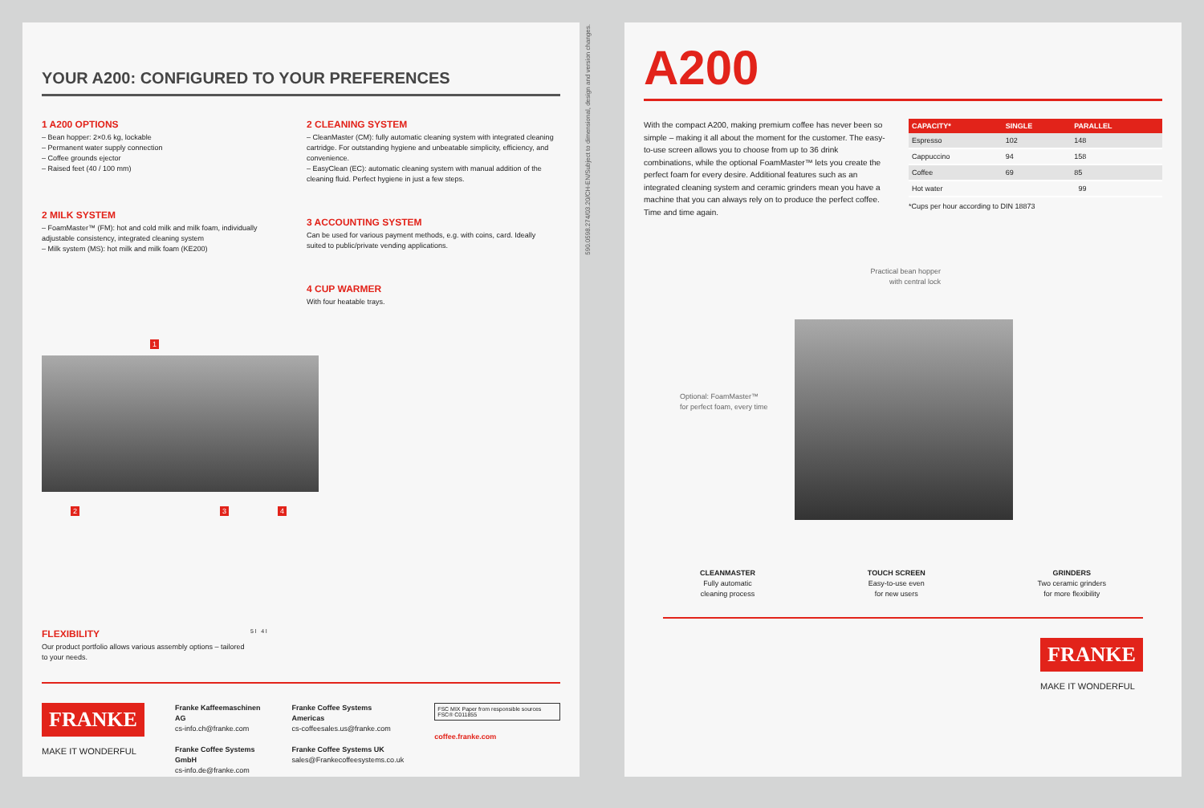YOUR A200: CONFIGURED TO YOUR PREFERENCES
1 A200 OPTIONS
– Bean hopper: 2×0.6 kg, lockable
– Permanent water supply connection
– Coffee grounds ejector
– Raised feet (40 / 100 mm)
2 MILK SYSTEM
– FoamMaster™ (FM): hot and cold milk and milk foam, individually adjustable consistency, integrated cleaning system
– Milk system (MS): hot milk and milk foam (KE200)
2 CLEANING SYSTEM
– CleanMaster (CM): fully automatic cleaning system with integrated cleaning cartridge. For outstanding hygiene and unbeatable simplicity, efficiency, and convenience.
– EasyClean (EC): automatic cleaning system with manual addition of the cleaning fluid. Perfect hygiene in just a few steps.
3 ACCOUNTING SYSTEM
Can be used for various payment methods, e.g. with coins, card. Ideally suited to public/private vending applications.
4 CUP WARMER
With four heatable trays.
1
2 3 4
FLEXIBILITY
Our product portfolio allows various assembly options – tailored to your needs.
5 l 4 l
FRANKE
MAKE IT WONDERFUL
Franke Kaffeemaschinen AG
cs-info.ch@franke.com
Franke Coffee Systems GmbH
cs-info.de@franke.com
Franke Coffee Systems Americas
cs-coffeesales.us@franke.com
Franke Coffee Systems UK
sales@Frankecoffeesystems.co.uk
FSC MIX Paper from responsible sources FSC® C011855
coffee.franke.com
590.0598.274/03.20/CH-EN/Subject to dimensional, design and version changes.
A200
With the compact A200, making premium coffee has never been so simple – making it all about the moment for the customer. The easy-to-use screen allows you to choose from up to 36 drink combinations, while the optional FoamMaster™ lets you create the perfect foam for every desire. Additional features such as an integrated cleaning system and ceramic grinders mean you have a machine that you can always rely on to produce the perfect coffee. Time and time again.
| CAPACITY* | SINGLE | PARALLEL |
| --- | --- | --- |
| Espresso | 102 | 148 |
| Cappuccino | 94 | 158 |
| Coffee | 69 | 85 |
| Hot water | 99 | |
*Cups per hour according to DIN 18873
Practical bean hopper with central lock
Optional: FoamMaster™
for perfect foam, every time
CLEANMASTER
Fully automatic
cleaning process
TOUCH SCREEN
Easy-to-use even
for new users
GRINDERS
Two ceramic grinders
for more flexibility
FRANKE
MAKE IT WONDERFUL